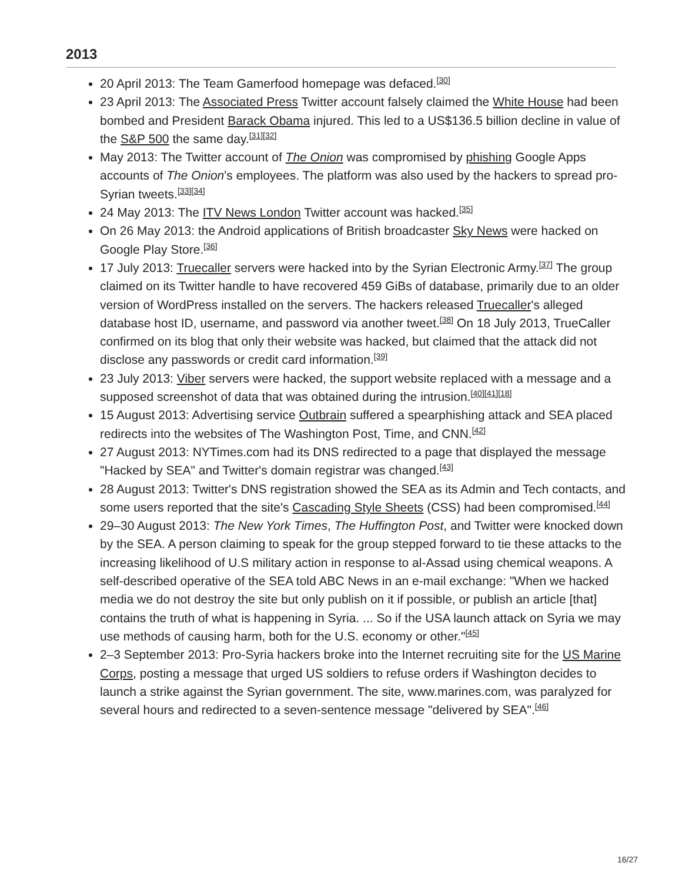2013
20 April 2013: The Team Gamerfood homepage was defaced.<sup>[30]</sup>
23 April 2013: The Associated Press Twitter account falsely claimed the White House had been bombed and President Barack Obama injured. This led to a US$136.5 billion decline in value of the S&P 500 the same day.<sup>[31][32]</sup>
May 2013: The Twitter account of The Onion was compromised by phishing Google Apps accounts of The Onion's employees. The platform was also used by the hackers to spread pro-Syrian tweets.<sup>[33][34]</sup>
24 May 2013: The ITV News London Twitter account was hacked.<sup>[35]</sup>
On 26 May 2013: the Android applications of British broadcaster Sky News were hacked on Google Play Store.<sup>[36]</sup>
17 July 2013: Truecaller servers were hacked into by the Syrian Electronic Army.<sup>[37]</sup> The group claimed on its Twitter handle to have recovered 459 GiBs of database, primarily due to an older version of WordPress installed on the servers. The hackers released Truecaller's alleged database host ID, username, and password via another tweet.<sup>[38]</sup> On 18 July 2013, TrueCaller confirmed on its blog that only their website was hacked, but claimed that the attack did not disclose any passwords or credit card information.<sup>[39]</sup>
23 July 2013: Viber servers were hacked, the support website replaced with a message and a supposed screenshot of data that was obtained during the intrusion.<sup>[40][41][18]</sup>
15 August 2013: Advertising service Outbrain suffered a spearphishing attack and SEA placed redirects into the websites of The Washington Post, Time, and CNN.<sup>[42]</sup>
27 August 2013: NYTimes.com had its DNS redirected to a page that displayed the message "Hacked by SEA" and Twitter's domain registrar was changed.<sup>[43]</sup>
28 August 2013: Twitter's DNS registration showed the SEA as its Admin and Tech contacts, and some users reported that the site's Cascading Style Sheets (CSS) had been compromised.<sup>[44]</sup>
29–30 August 2013: The New York Times, The Huffington Post, and Twitter were knocked down by the SEA. A person claiming to speak for the group stepped forward to tie these attacks to the increasing likelihood of U.S military action in response to al-Assad using chemical weapons. A self-described operative of the SEA told ABC News in an e-mail exchange: "When we hacked media we do not destroy the site but only publish on it if possible, or publish an article [that] contains the truth of what is happening in Syria. ... So if the USA launch attack on Syria we may use methods of causing harm, both for the U.S. economy or other."<sup>[45]</sup>
2–3 September 2013: Pro-Syria hackers broke into the Internet recruiting site for the US Marine Corps, posting a message that urged US soldiers to refuse orders if Washington decides to launch a strike against the Syrian government. The site, www.marines.com, was paralyzed for several hours and redirected to a seven-sentence message "delivered by SEA".<sup>[46]</sup>
16/27